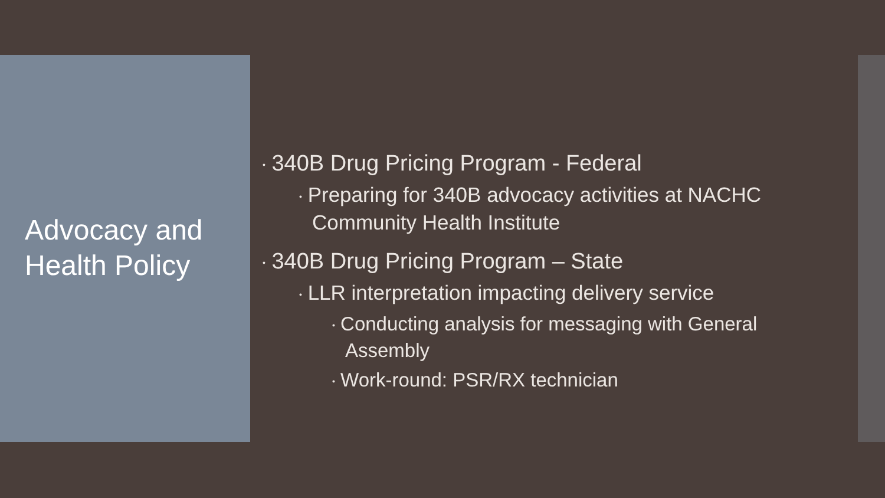Advocacy and Health Policy
• 340B Drug Pricing Program - Federal
• Preparing for 340B advocacy activities at NACHC Community Health Institute
• 340B Drug Pricing Program – State
• LLR interpretation impacting delivery service
• Conducting analysis for messaging with General Assembly
• Work-round: PSR/RX technician